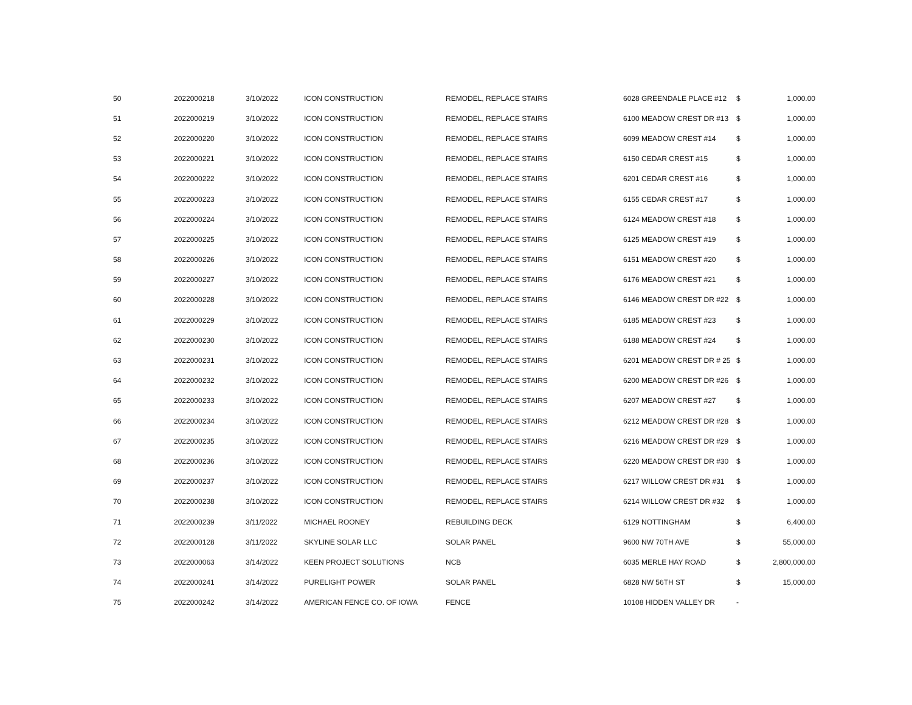| 50 | 2022000218 | 3/10/2022 | ICON CONSTRUCTION | REMODEL, REPLACE STAIRS | 6028 GREENDALE PLACE #12 | $ | 1,000.00 |
| 51 | 2022000219 | 3/10/2022 | ICON CONSTRUCTION | REMODEL, REPLACE STAIRS | 6100 MEADOW CREST DR #13 | $ | 1,000.00 |
| 52 | 2022000220 | 3/10/2022 | ICON CONSTRUCTION | REMODEL, REPLACE STAIRS | 6099 MEADOW CREST #14 | $ | 1,000.00 |
| 53 | 2022000221 | 3/10/2022 | ICON CONSTRUCTION | REMODEL, REPLACE STAIRS | 6150 CEDAR CREST #15 | $ | 1,000.00 |
| 54 | 2022000222 | 3/10/2022 | ICON CONSTRUCTION | REMODEL, REPLACE STAIRS | 6201 CEDAR CREST #16 | $ | 1,000.00 |
| 55 | 2022000223 | 3/10/2022 | ICON CONSTRUCTION | REMODEL, REPLACE STAIRS | 6155 CEDAR CREST #17 | $ | 1,000.00 |
| 56 | 2022000224 | 3/10/2022 | ICON CONSTRUCTION | REMODEL, REPLACE STAIRS | 6124 MEADOW CREST #18 | $ | 1,000.00 |
| 57 | 2022000225 | 3/10/2022 | ICON CONSTRUCTION | REMODEL, REPLACE STAIRS | 6125 MEADOW CREST #19 | $ | 1,000.00 |
| 58 | 2022000226 | 3/10/2022 | ICON CONSTRUCTION | REMODEL, REPLACE STAIRS | 6151 MEADOW CREST #20 | $ | 1,000.00 |
| 59 | 2022000227 | 3/10/2022 | ICON CONSTRUCTION | REMODEL, REPLACE STAIRS | 6176 MEADOW CREST #21 | $ | 1,000.00 |
| 60 | 2022000228 | 3/10/2022 | ICON CONSTRUCTION | REMODEL, REPLACE STAIRS | 6146 MEADOW CREST DR #22 | $ | 1,000.00 |
| 61 | 2022000229 | 3/10/2022 | ICON CONSTRUCTION | REMODEL, REPLACE STAIRS | 6185 MEADOW CREST #23 | $ | 1,000.00 |
| 62 | 2022000230 | 3/10/2022 | ICON CONSTRUCTION | REMODEL, REPLACE STAIRS | 6188 MEADOW CREST #24 | $ | 1,000.00 |
| 63 | 2022000231 | 3/10/2022 | ICON CONSTRUCTION | REMODEL, REPLACE STAIRS | 6201 MEADOW CREST DR # 25 | $ | 1,000.00 |
| 64 | 2022000232 | 3/10/2022 | ICON CONSTRUCTION | REMODEL, REPLACE STAIRS | 6200 MEADOW CREST DR #26 | $ | 1,000.00 |
| 65 | 2022000233 | 3/10/2022 | ICON CONSTRUCTION | REMODEL, REPLACE STAIRS | 6207 MEADOW CREST #27 | $ | 1,000.00 |
| 66 | 2022000234 | 3/10/2022 | ICON CONSTRUCTION | REMODEL, REPLACE STAIRS | 6212 MEADOW CREST DR #28 | $ | 1,000.00 |
| 67 | 2022000235 | 3/10/2022 | ICON CONSTRUCTION | REMODEL, REPLACE STAIRS | 6216 MEADOW CREST DR #29 | $ | 1,000.00 |
| 68 | 2022000236 | 3/10/2022 | ICON CONSTRUCTION | REMODEL, REPLACE STAIRS | 6220 MEADOW CREST DR #30 | $ | 1,000.00 |
| 69 | 2022000237 | 3/10/2022 | ICON CONSTRUCTION | REMODEL, REPLACE STAIRS | 6217 WILLOW CREST DR #31 | $ | 1,000.00 |
| 70 | 2022000238 | 3/10/2022 | ICON CONSTRUCTION | REMODEL, REPLACE STAIRS | 6214 WILLOW CREST DR #32 | $ | 1,000.00 |
| 71 | 2022000239 | 3/11/2022 | MICHAEL ROONEY | REBUILDING DECK | 6129 NOTTINGHAM | $ | 6,400.00 |
| 72 | 2022000128 | 3/11/2022 | SKYLINE SOLAR LLC | SOLAR PANEL | 9600 NW 70TH AVE | $ | 55,000.00 |
| 73 | 2022000063 | 3/14/2022 | KEEN PROJECT SOLUTIONS | NCB | 6035 MERLE HAY ROAD | $ | 2,800,000.00 |
| 74 | 2022000241 | 3/14/2022 | PURELIGHT POWER | SOLAR PANEL | 6828 NW 56TH ST | $ | 15,000.00 |
| 75 | 2022000242 | 3/14/2022 | AMERICAN FENCE CO. OF IOWA | FENCE | 10108 HIDDEN VALLEY DR | - | |